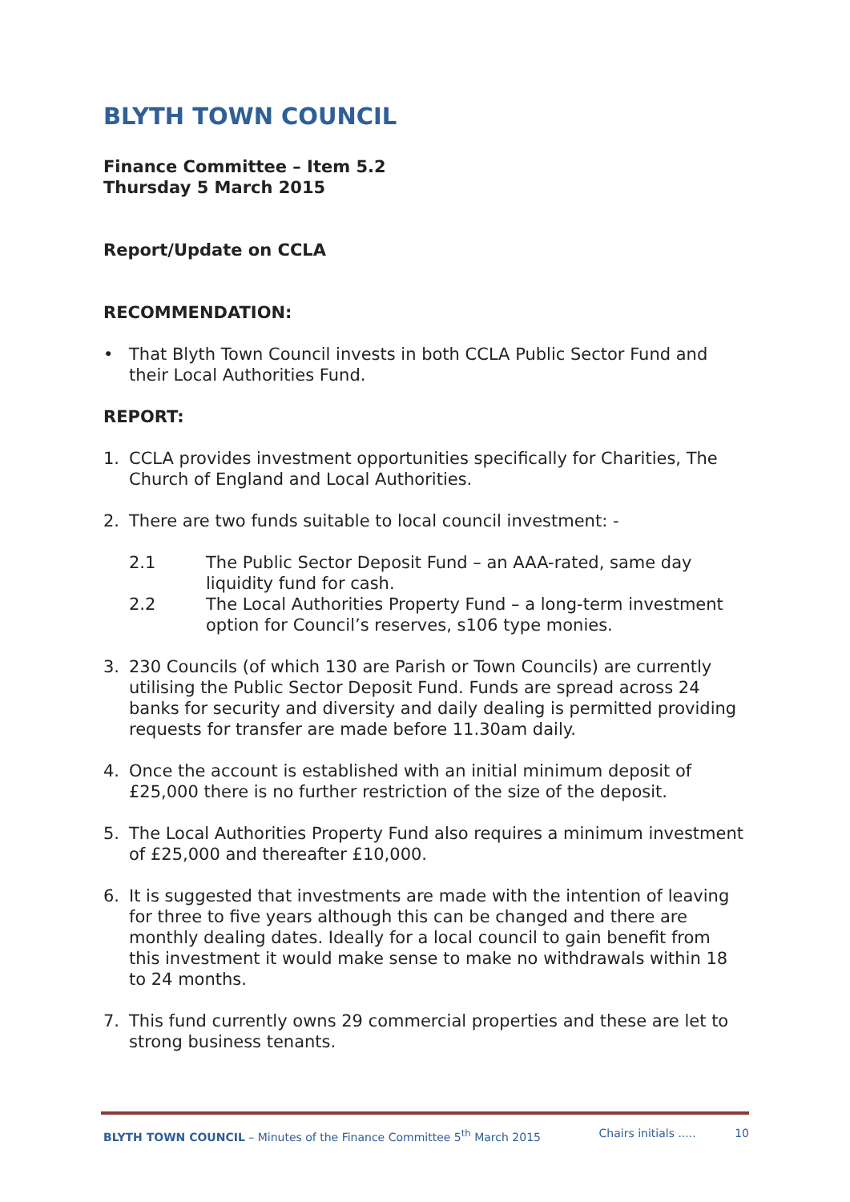BLYTH TOWN COUNCIL
Finance Committee – Item 5.2
Thursday 5 March 2015
Report/Update on CCLA
RECOMMENDATION:
• That Blyth Town Council invests in both CCLA Public Sector Fund and their Local Authorities Fund.
REPORT:
1. CCLA provides investment opportunities specifically for Charities, The Church of England and Local Authorities.
2. There are two funds suitable to local council investment: -
2.1 The Public Sector Deposit Fund – an AAA-rated, same day liquidity fund for cash.
2.2 The Local Authorities Property Fund – a long-term investment option for Council’s reserves, s106 type monies.
3. 230 Councils (of which 130 are Parish or Town Councils) are currently utilising the Public Sector Deposit Fund. Funds are spread across 24 banks for security and diversity and daily dealing is permitted providing requests for transfer are made before 11.30am daily.
4. Once the account is established with an initial minimum deposit of £25,000 there is no further restriction of the size of the deposit.
5. The Local Authorities Property Fund also requires a minimum investment of £25,000 and thereafter £10,000.
6. It is suggested that investments are made with the intention of leaving for three to five years although this can be changed and there are monthly dealing dates. Ideally for a local council to gain benefit from this investment it would make sense to make no withdrawals within 18 to 24 months.
7. This fund currently owns 29 commercial properties and these are let to strong business tenants.
BLYTH TOWN COUNCIL – Minutes of the Finance Committee 5<sup>th</sup> March 2015 Chairs initials ..... 10